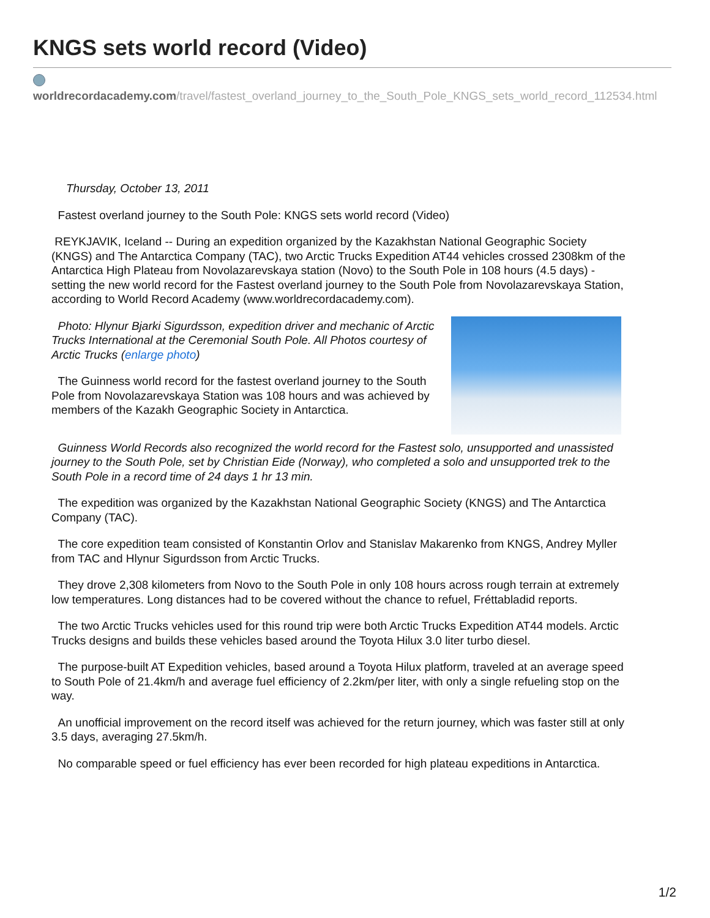KNGS sets world record (Video)
worldrecordacademy.com/travel/fastest_overland_journey_to_the_South_Pole_KNGS_sets_world_record_112534.html
Thursday, October 13, 2011
Fastest overland journey to the South Pole: KNGS sets world record (Video)
REYKJAVIK, Iceland -- During an expedition organized by the Kazakhstan National Geographic Society (KNGS) and The Antarctica Company (TAC), two Arctic Trucks Expedition AT44 vehicles crossed 2308km of the Antarctica High Plateau from Novolazarevskaya station (Novo) to the South Pole in 108 hours (4.5 days) - setting the new world record for the Fastest overland journey to the South Pole from Novolazarevskaya Station, according to World Record Academy (www.worldrecordacademy.com).
Photo: Hlynur Bjarki Sigurdsson, expedition driver and mechanic of Arctic Trucks International at the Ceremonial South Pole. All Photos courtesy of Arctic Trucks (enlarge photo)
The Guinness world record for the fastest overland journey to the South Pole from Novolazarevskaya Station was 108 hours and was achieved by members of the Kazakh Geographic Society in Antarctica.
Guinness World Records also recognized the world record for the Fastest solo, unsupported and unassisted journey to the South Pole, set by Christian Eide (Norway), who completed a solo and unsupported trek to the South Pole in a record time of 24 days 1 hr 13 min.
The expedition was organized by the Kazakhstan National Geographic Society (KNGS) and The Antarctica Company (TAC).
The core expedition team consisted of Konstantin Orlov and Stanislav Makarenko from KNGS, Andrey Myller from TAC and Hlynur Sigurdsson from Arctic Trucks.
They drove 2,308 kilometers from Novo to the South Pole in only 108 hours across rough terrain at extremely low temperatures. Long distances had to be covered without the chance to refuel, Fréttabladid reports.
The two Arctic Trucks vehicles used for this round trip were both Arctic Trucks Expedition AT44 models. Arctic Trucks designs and builds these vehicles based around the Toyota Hilux 3.0 liter turbo diesel.
The purpose-built AT Expedition vehicles, based around a Toyota Hilux platform, traveled at an average speed to South Pole of 21.4km/h and average fuel efficiency of 2.2km/per liter, with only a single refueling stop on the way.
An unofficial improvement on the record itself was achieved for the return journey, which was faster still at only 3.5 days, averaging 27.5km/h.
No comparable speed or fuel efficiency has ever been recorded for high plateau expeditions in Antarctica.
1/2